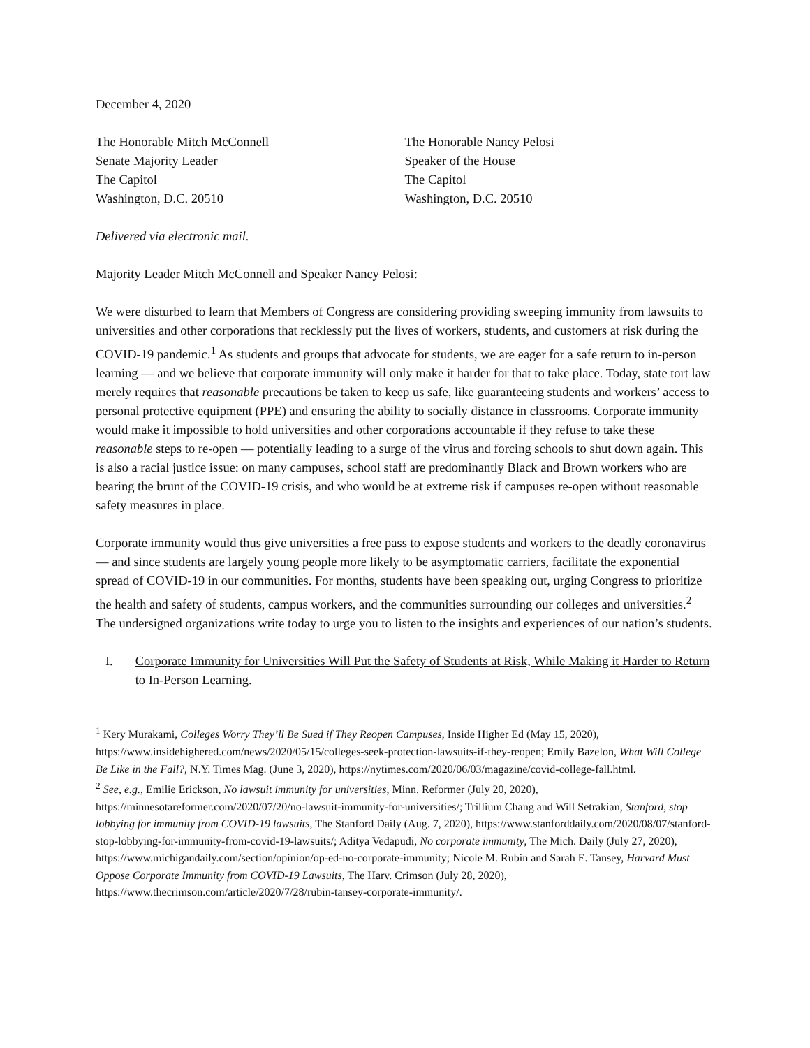December 4, 2020
The Honorable Mitch McConnell
Senate Majority Leader
The Capitol
Washington, D.C. 20510
The Honorable Nancy Pelosi
Speaker of the House
The Capitol
Washington, D.C. 20510
Delivered via electronic mail.
Majority Leader Mitch McConnell and Speaker Nancy Pelosi:
We were disturbed to learn that Members of Congress are considering providing sweeping immunity from lawsuits to universities and other corporations that recklessly put the lives of workers, students, and customers at risk during the COVID-19 pandemic.<sup>1</sup> As students and groups that advocate for students, we are eager for a safe return to in-person learning — and we believe that corporate immunity will only make it harder for that to take place. Today, state tort law merely requires that reasonable precautions be taken to keep us safe, like guaranteeing students and workers’ access to personal protective equipment (PPE) and ensuring the ability to socially distance in classrooms. Corporate immunity would make it impossible to hold universities and other corporations accountable if they refuse to take these reasonable steps to re-open — potentially leading to a surge of the virus and forcing schools to shut down again. This is also a racial justice issue: on many campuses, school staff are predominantly Black and Brown workers who are bearing the brunt of the COVID-19 crisis, and who would be at extreme risk if campuses re-open without reasonable safety measures in place.
Corporate immunity would thus give universities a free pass to expose students and workers to the deadly coronavirus — and since students are largely young people more likely to be asymptomatic carriers, facilitate the exponential spread of COVID-19 in our communities. For months, students have been speaking out, urging Congress to prioritize the health and safety of students, campus workers, and the communities surrounding our colleges and universities.<sup>2</sup> The undersigned organizations write today to urge you to listen to the insights and experiences of our nation’s students.
I. Corporate Immunity for Universities Will Put the Safety of Students at Risk, While Making it Harder to Return to In-Person Learning.
<sup>1</sup> Kery Murakami, Colleges Worry They’ll Be Sued if They Reopen Campuses, Inside Higher Ed (May 15, 2020), https://www.insidehighered.com/news/2020/05/15/colleges-seek-protection-lawsuits-if-they-reopen; Emily Bazelon, What Will College Be Like in the Fall?, N.Y. Times Mag. (June 3, 2020), https://nytimes.com/2020/06/03/magazine/covid-college-fall.html.
<sup>2</sup> See, e.g., Emilie Erickson, No lawsuit immunity for universities, Minn. Reformer (July 20, 2020), https://minnesotareformer.com/2020/07/20/no-lawsuit-immunity-for-universities/; Trillium Chang and Will Setrakian, Stanford, stop lobbying for immunity from COVID-19 lawsuits, The Stanford Daily (Aug. 7, 2020), https://www.stanforddaily.com/2020/08/07/stanford-stop-lobbying-for-immunity-from-covid-19-lawsuits/; Aditya Vedapudi, No corporate immunity, The Mich. Daily (July 27, 2020), https://www.michigandaily.com/section/opinion/op-ed-no-corporate-immunity; Nicole M. Rubin and Sarah E. Tansey, Harvard Must Oppose Corporate Immunity from COVID-19 Lawsuits, The Harv. Crimson (July 28, 2020), https://www.thecrimson.com/article/2020/7/28/rubin-tansey-corporate-immunity/.